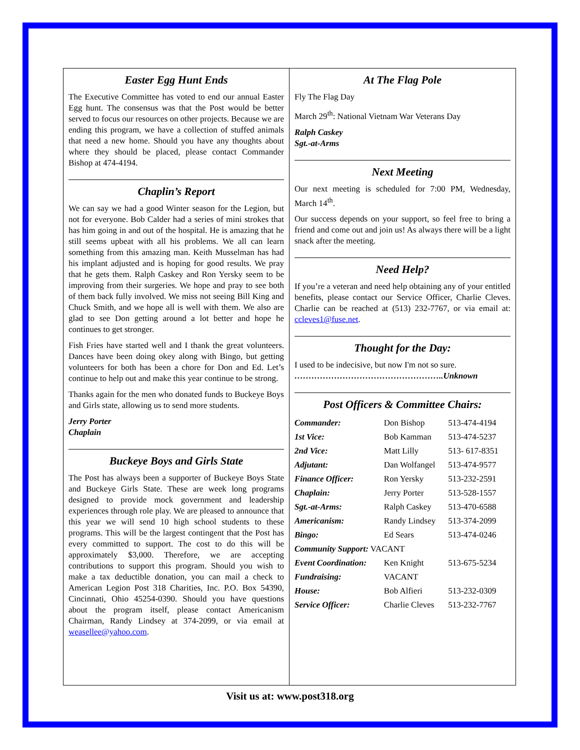Easter Egg Hunt Ends
The Executive Committee has voted to end our annual Easter Egg hunt. The consensus was that the Post would be better served to focus our resources on other projects. Because we are ending this program, we have a collection of stuffed animals that need a new home. Should you have any thoughts about where they should be placed, please contact Commander Bishop at 474-4194.
Chaplin’s Report
We can say we had a good Winter season for the Legion, but not for everyone. Bob Calder had a series of mini strokes that has him going in and out of the hospital. He is amazing that he still seems upbeat with all his problems. We all can learn something from this amazing man. Keith Musselman has had his implant adjusted and is hoping for good results. We pray that he gets them. Ralph Caskey and Ron Yersky seem to be improving from their surgeries. We hope and pray to see both of them back fully involved. We miss not seeing Bill King and Chuck Smith, and we hope all is well with them. We also are glad to see Don getting around a lot better and hope he continues to get stronger.
Fish Fries have started well and I thank the great volunteers. Dances have been doing okey along with Bingo, but getting volunteers for both has been a chore for Don and Ed. Let’s continue to help out and make this year continue to be strong.
Thanks again for the men who donated funds to Buckeye Boys and Girls state, allowing us to send more students.
Jerry Porter
Chaplain
Buckeye Boys and Girls State
The Post has always been a supporter of Buckeye Boys State and Buckeye Girls State. These are week long programs designed to provide mock government and leadership experiences through role play. We are pleased to announce that this year we will send 10 high school students to these programs. This will be the largest contingent that the Post has every committed to support. The cost to do this will be approximately $3,000. Therefore, we are accepting contributions to support this program. Should you wish to make a tax deductible donation, you can mail a check to American Legion Post 318 Charities, Inc. P.O. Box 54390, Cincinnati, Ohio 45254-0390. Should you have questions about the program itself, please contact Americanism Chairman, Randy Lindsey at 374-2099, or via email at weasellee@yahoo.com.
At The Flag Pole
Fly The Flag Day
March 29<sup>th</sup>: National Vietnam War Veterans Day
Ralph Caskey
Sgt.-at-Arms
Next Meeting
Our next meeting is scheduled for 7:00 PM, Wednesday, March 14<sup>th</sup>.
Our success depends on your support, so feel free to bring a friend and come out and join us! As always there will be a light snack after the meeting.
Need Help?
If you’re a veteran and need help obtaining any of your entitled benefits, please contact our Service Officer, Charlie Cleves. Charlie can be reached at (513) 232-7767, or via email at: ccleves1@fuse.net.
Thought for the Day:
I used to be indecisive, but now I'm not so sure.
……………………………………………..Unknown
Post Officers & Committee Chairs:
| Commander: | Don Bishop | 513-474-4194 |
| 1st Vice: | Bob Kamman | 513-474-5237 |
| 2nd Vice: | Matt Lilly | 513- 617-8351 |
| Adjutant: | Dan Wolfangel | 513-474-9577 |
| Finance Officer: | Ron Yersky | 513-232-2591 |
| Chaplain: | Jerry Porter | 513-528-1557 |
| Sgt.-at-Arms: | Ralph Caskey | 513-470-6588 |
| Americanism: | Randy Lindsey | 513-374-2099 |
| Bingo: | Ed Sears | 513-474-0246 |
| Community Support: VACANT | | |
| Event Coordination: | Ken Knight | 513-675-5234 |
| Fundraising: | VACANT | |
| House: | Bob Alfieri | 513-232-0309 |
| Service Officer: | Charlie Cleves | 513-232-7767 |
Visit us at: www.post318.org